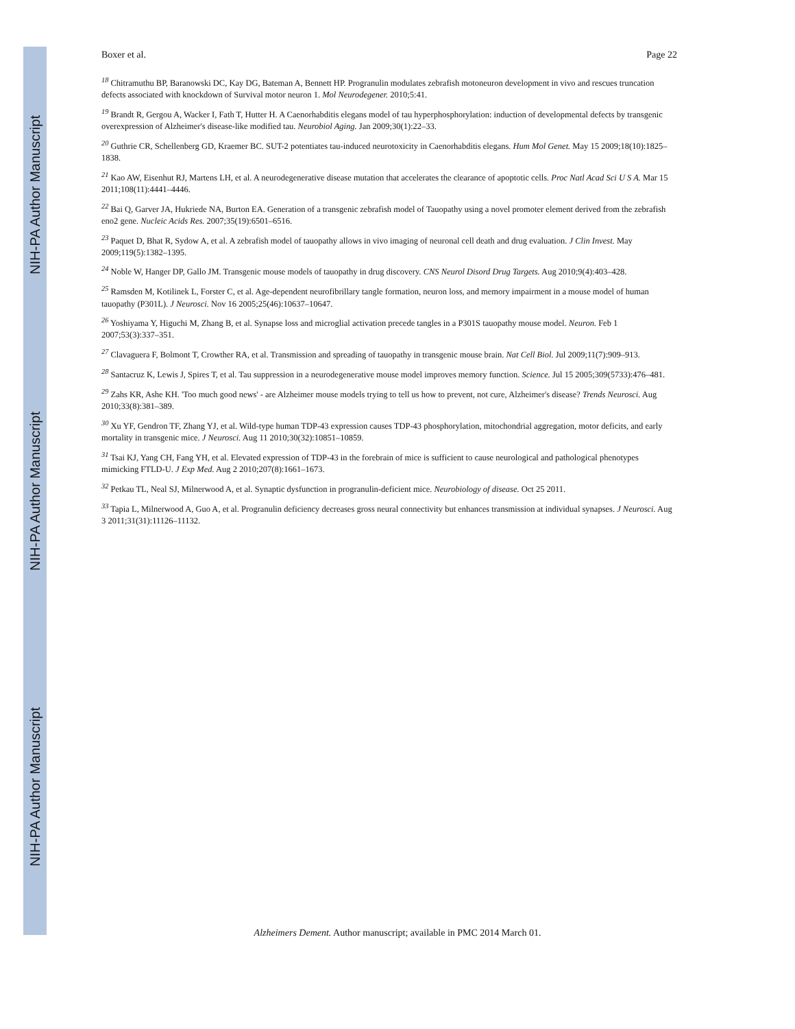NIH-PA Author Manuscript
NIH-PA Author Manuscript
NIH-PA Author Manuscript
Boxer et al. Page 22
<sup>18</sup> Chitramuthu BP, Baranowski DC, Kay DG, Bateman A, Bennett HP. Progranulin modulates zebrafish motoneuron development in vivo and rescues truncation defects associated with knockdown of Survival motor neuron 1. Mol Neurodegener. 2010;5:41.
<sup>19</sup> Brandt R, Gergou A, Wacker I, Fath T, Hutter H. A Caenorhabditis elegans model of tau hyperphosphorylation: induction of developmental defects by transgenic overexpression of Alzheimer's disease-like modified tau. Neurobiol Aging. Jan 2009;30(1):22–33.
<sup>20</sup> Guthrie CR, Schellenberg GD, Kraemer BC. SUT-2 potentiates tau-induced neurotoxicity in Caenorhabditis elegans. Hum Mol Genet. May 15 2009;18(10):1825–1838.
<sup>21</sup> Kao AW, Eisenhut RJ, Martens LH, et al. A neurodegenerative disease mutation that accelerates the clearance of apoptotic cells. Proc Natl Acad Sci U S A. Mar 15 2011;108(11):4441–4446.
<sup>22</sup> Bai Q, Garver JA, Hukriede NA, Burton EA. Generation of a transgenic zebrafish model of Tauopathy using a novel promoter element derived from the zebrafish eno2 gene. Nucleic Acids Res. 2007;35(19):6501–6516.
<sup>23</sup> Paquet D, Bhat R, Sydow A, et al. A zebrafish model of tauopathy allows in vivo imaging of neuronal cell death and drug evaluation. J Clin Invest. May 2009;119(5):1382–1395.
<sup>24</sup> Noble W, Hanger DP, Gallo JM. Transgenic mouse models of tauopathy in drug discovery. CNS Neurol Disord Drug Targets. Aug 2010;9(4):403–428.
<sup>25</sup> Ramsden M, Kotilinek L, Forster C, et al. Age-dependent neurofibrillary tangle formation, neuron loss, and memory impairment in a mouse model of human tauopathy (P301L). J Neurosci. Nov 16 2005;25(46):10637–10647.
<sup>26</sup> Yoshiyama Y, Higuchi M, Zhang B, et al. Synapse loss and microglial activation precede tangles in a P301S tauopathy mouse model. Neuron. Feb 1 2007;53(3):337–351.
<sup>27</sup> Clavaguera F, Bolmont T, Crowther RA, et al. Transmission and spreading of tauopathy in transgenic mouse brain. Nat Cell Biol. Jul 2009;11(7):909–913.
<sup>28</sup> Santacruz K, Lewis J, Spires T, et al. Tau suppression in a neurodegenerative mouse model improves memory function. Science. Jul 15 2005;309(5733):476–481.
<sup>29</sup> Zahs KR, Ashe KH. 'Too much good news' - are Alzheimer mouse models trying to tell us how to prevent, not cure, Alzheimer's disease? Trends Neurosci. Aug 2010;33(8):381–389.
<sup>30</sup> Xu YF, Gendron TF, Zhang YJ, et al. Wild-type human TDP-43 expression causes TDP-43 phosphorylation, mitochondrial aggregation, motor deficits, and early mortality in transgenic mice. J Neurosci. Aug 11 2010;30(32):10851–10859.
<sup>31</sup> Tsai KJ, Yang CH, Fang YH, et al. Elevated expression of TDP-43 in the forebrain of mice is sufficient to cause neurological and pathological phenotypes mimicking FTLD-U. J Exp Med. Aug 2 2010;207(8):1661–1673.
<sup>32</sup> Petkau TL, Neal SJ, Milnerwood A, et al. Synaptic dysfunction in progranulin-deficient mice. Neurobiology of disease. Oct 25 2011.
<sup>33</sup> Tapia L, Milnerwood A, Guo A, et al. Progranulin deficiency decreases gross neural connectivity but enhances transmission at individual synapses. J Neurosci. Aug 3 2011;31(31):11126–11132.
Alzheimers Dement. Author manuscript; available in PMC 2014 March 01.